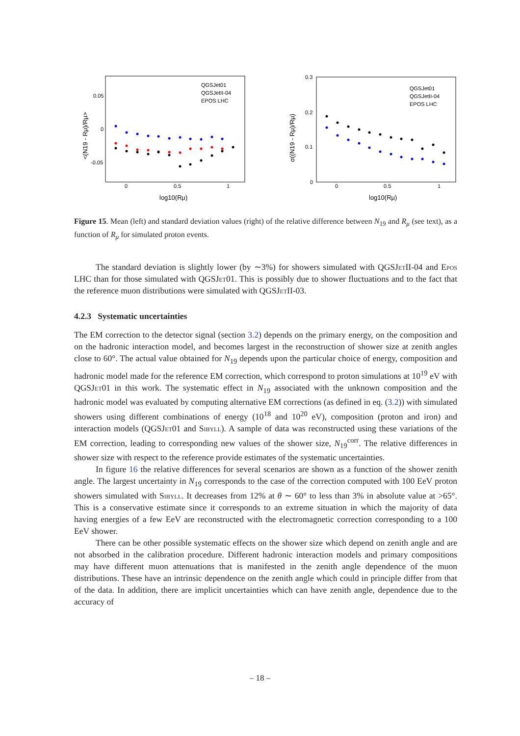0.05
0
-0.05
0
0.5
1
log10(Rμ)
<(N19 - Rμ)/Rμ>
QGSJet01
QGSJetII-04
EPOS LHC
0.3
0.2
0.1
0
0
0.5
1
log10(Rμ)
σ((N19 - Rμ)/Rμ)
QGSJet01
QGSJetII-04
EPOS LHC
Figure 15. Mean (left) and standard deviation values (right) of the relative difference between N<sub>19</sub> and R<sub>μ</sub> (see text), as a function of R<sub>μ</sub> for simulated proton events.
The standard deviation is slightly lower (by ∼3%) for showers simulated with QGSJet II-04 and Epos LHC than for those simulated with QGSJet01. This is possibly due to shower fluctuations and to the fact that the reference muon distributions were simulated with QGSJet II-03.
4.2.3 Systematic uncertainties
The EM correction to the detector signal (section 3.2) depends on the primary energy, on the composition and on the hadronic interaction model, and becomes largest in the reconstruction of shower size at zenith angles close to 60°. The actual value obtained for N<sub>19</sub> depends upon the particular choice of energy, composition and hadronic model made for the reference EM correction, which correspond to proton simulations at 10<sup>19</sup> eV with QGSJet01 in this work. The systematic effect in N<sub>19</sub> associated with the unknown composition and the hadronic model was evaluated by computing alternative EM corrections (as defined in eq. (3.2)) with simulated showers using different combinations of energy (10<sup>18</sup> and 10<sup>20</sup> eV), composition (proton and iron) and interaction models (QGSJet01 and Sibyll). A sample of data was reconstructed using these variations of the EM correction, leading to corresponding new values of the shower size, N<sub>19</sub><sup>corr</sup>. The relative differences in shower size with respect to the reference provide estimates of the systematic uncertainties.
In figure 16 the relative differences for several scenarios are shown as a function of the shower zenith angle. The largest uncertainty in N<sub>19</sub> corresponds to the case of the correction computed with 100 EeV proton showers simulated with Sibyll. It decreases from 12% at θ ∼ 60° to less than 3% in absolute value at >65°. This is a conservative estimate since it corresponds to an extreme situation in which the majority of data having energies of a few EeV are reconstructed with the electromagnetic correction corresponding to a 100 EeV shower.
There can be other possible systematic effects on the shower size which depend on zenith angle and are not absorbed in the calibration procedure. Different hadronic interaction models and primary compositions may have different muon attenuations that is manifested in the zenith angle dependence of the muon distributions. These have an intrinsic dependence on the zenith angle which could in principle differ from that of the data. In addition, there are implicit uncertainties which can have zenith angle, dependence due to the accuracy of
– 18 –